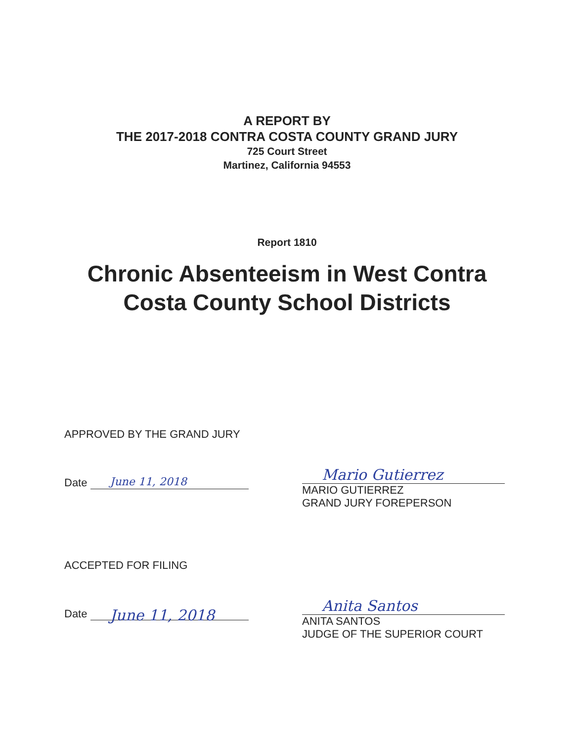A REPORT BY
THE 2017-2018 CONTRA COSTA COUNTY GRAND JURY
725 Court Street
Martinez, California 94553
Report 1810
Chronic Absenteeism in West Contra
Costa County School Districts
APPROVED BY THE GRAND JURY
Date June 11, 2018
Mario Gutierrez
MARIO GUTIERREZ
GRAND JURY FOREPERSON
ACCEPTED FOR FILING
Date June 11, 2018
Anita Santos
ANITA SANTOS
JUDGE OF THE SUPERIOR COURT